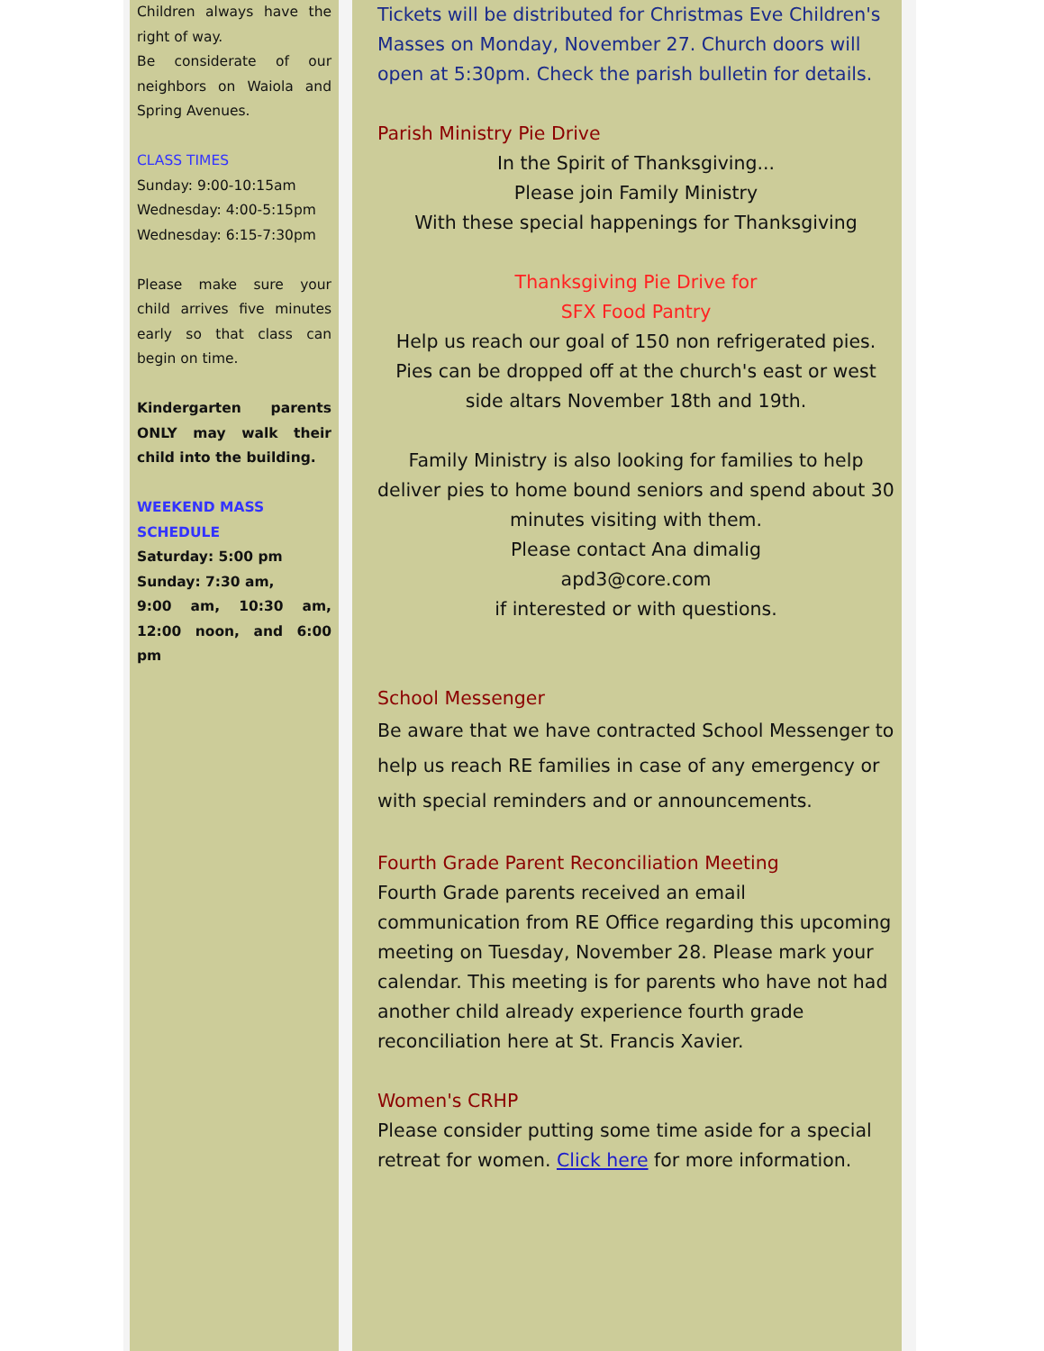Children always have the right of way.
Be considerate of our neighbors on Waiola and Spring Avenues.
CLASS TIMES
Sunday: 9:00-10:15am
Wednesday: 4:00-5:15pm
Wednesday: 6:15-7:30pm
Please make sure your child arrives five minutes early so that class can begin on time.
Kindergarten parents ONLY may walk their child into the building.
WEEKEND MASS SCHEDULE
Saturday: 5:00 pm
Sunday: 7:30 am,
9:00 am, 10:30 am, 12:00 noon, and 6:00 pm
Tickets will be distributed for Christmas Eve Children's Masses on Monday, November 27. Church doors will open at 5:30pm. Check the parish bulletin for details.
Parish Ministry Pie Drive
In the Spirit of Thanksgiving...
Please join Family Ministry
With these special happenings for Thanksgiving
Thanksgiving Pie Drive for
SFX Food Pantry
Help us reach our goal of 150 non refrigerated pies.
Pies can be dropped off at the church's east or west side altars November 18th and 19th.
Family Ministry is also looking for families to help deliver pies to home bound seniors and spend about 30 minutes visiting with them.
Please contact Ana dimalig
apd3@core.com
if interested or with questions.
School Messenger
Be aware that we have contracted School Messenger to help us reach RE families in case of any emergency or with special reminders and or announcements.
Fourth Grade Parent Reconciliation Meeting
Fourth Grade parents received an email communication from RE Office regarding this upcoming meeting on Tuesday, November 28. Please mark your calendar. This meeting is for parents who have not had another child already experience fourth grade reconciliation here at St. Francis Xavier.
Women's CRHP
Please consider putting some time aside for a special retreat for women. Click here for more information.